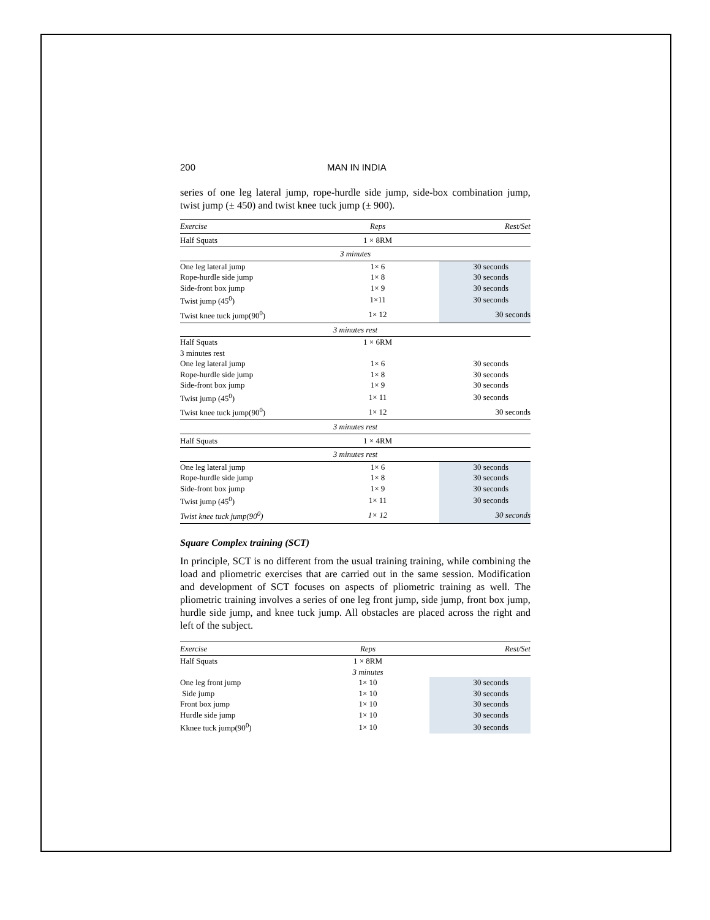200 MAN IN INDIA
series of one leg lateral jump, rope-hurdle side jump, side-box combination jump, twist jump (± 450) and twist knee tuck jump (± 900).
| Exercise | Reps | Rest/Set |
| --- | --- | --- |
| Half Squats | 1 × 8RM | |
| 3 minutes | | |
| One leg lateral jump | 1× 6 | 30 seconds |
| Rope-hurdle side jump | 1× 8 | 30 seconds |
| Side-front box jump | 1× 9 | 30 seconds |
| Twist jump (45<sup>0</sup>) | 1×11 | 30 seconds |
| Twist knee tuck jump(90<sup>0</sup>) | 1× 12 | 30 seconds |
| 3 minutes rest | | |
| Half Squats | 1 × 6RM | |
| 3 minutes rest | | |
| One leg lateral jump | 1× 6 | 30 seconds |
| Rope-hurdle side jump | 1× 8 | 30 seconds |
| Side-front box jump | 1× 9 | 30 seconds |
| Twist jump (45<sup>0</sup>) | 1× 11 | 30 seconds |
| Twist knee tuck jump(90<sup>0</sup>) | 1× 12 | 30 seconds |
| 3 minutes rest | | |
| Half Squats | 1 × 4RM | |
| 3 minutes rest | | |
| One leg lateral jump | 1× 6 | 30 seconds |
| Rope-hurdle side jump | 1× 8 | 30 seconds |
| Side-front box jump | 1× 9 | 30 seconds |
| Twist jump (45<sup>0</sup>) | 1× 11 | 30 seconds |
| Twist knee tuck jump(90<sup>0</sup>) | 1× 12 | 30 seconds |
Square Complex training (SCT)
In principle, SCT is no different from the usual training training, while combining the load and pliometric exercises that are carried out in the same session. Modification and development of SCT focuses on aspects of pliometric training as well. The pliometric training involves a series of one leg front jump, side jump, front box jump, hurdle side jump, and knee tuck jump. All obstacles are placed across the right and left of the subject.
| Exercise | Reps | Rest/Set |
| --- | --- | --- |
| Half Squats | 1 × 8RM | |
| | 3 minutes | |
| One leg front jump | 1× 10 | 30 seconds |
| Side jump | 1× 10 | 30 seconds |
| Front box jump | 1× 10 | 30 seconds |
| Hurdle side jump | 1× 10 | 30 seconds |
| Kknee tuck jump(90<sup>0</sup>) | 1× 10 | 30 seconds |